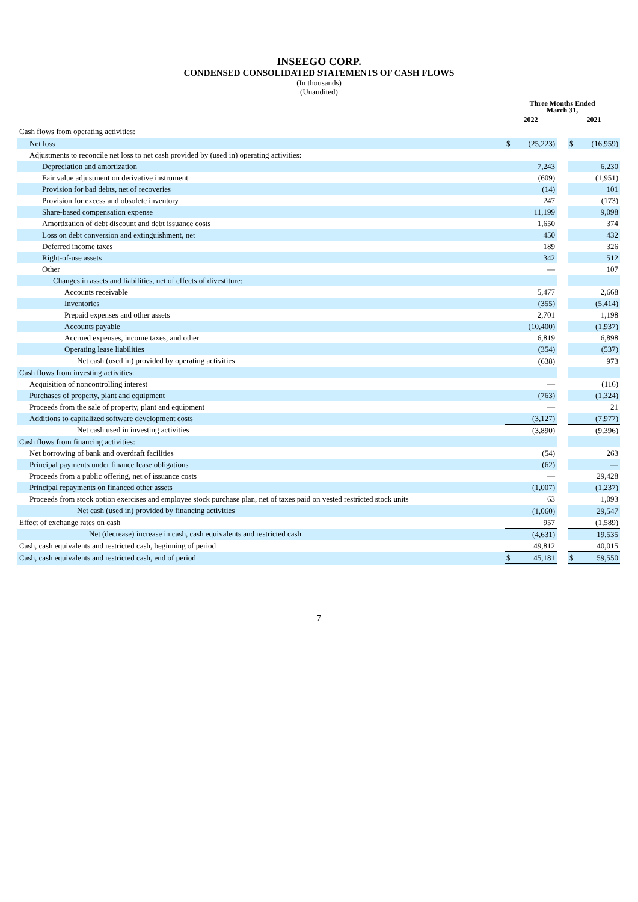INSEEGO CORP.
CONDENSED CONSOLIDATED STATEMENTS OF CASH FLOWS
(In thousands)
(Unaudited)
| | Three Months Ended March 31, | | | | |
| --- | --- | --- | --- | --- | --- |
| | 2022 | | | 2021 | |
| Cash flows from operating activities: | | | | | |
| Net loss | $ | (25,223) | | $ | (16,959) |
| Adjustments to reconcile net loss to net cash provided by (used in) operating activities: | | | | | |
| Depreciation and amortization | | 7,243 | | | 6,230 |
| Fair value adjustment on derivative instrument | | (609) | | | (1,951) |
| Provision for bad debts, net of recoveries | | (14) | | | 101 |
| Provision for excess and obsolete inventory | | 247 | | | (173) |
| Share-based compensation expense | | 11,199 | | | 9,098 |
| Amortization of debt discount and debt issuance costs | | 1,650 | | | 374 |
| Loss on debt conversion and extinguishment, net | | 450 | | | 432 |
| Deferred income taxes | | 189 | | | 326 |
| Right-of-use assets | | 342 | | | 512 |
| Other | | — | | | 107 |
| Changes in assets and liabilities, net of effects of divestiture: | | | | | |
| Accounts receivable | | 5,477 | | | 2,668 |
| Inventories | | (355) | | | (5,414) |
| Prepaid expenses and other assets | | 2,701 | | | 1,198 |
| Accounts payable | | (10,400) | | | (1,937) |
| Accrued expenses, income taxes, and other | | 6,819 | | | 6,898 |
| Operating lease liabilities | | (354) | | | (537) |
| Net cash (used in) provided by operating activities | | (638) | | | 973 |
| Cash flows from investing activities: | | | | | |
| Acquisition of noncontrolling interest | | — | | | (116) |
| Purchases of property, plant and equipment | | (763) | | | (1,324) |
| Proceeds from the sale of property, plant and equipment | | — | | | 21 |
| Additions to capitalized software development costs | | (3,127) | | | (7,977) |
| Net cash used in investing activities | | (3,890) | | | (9,396) |
| Cash flows from financing activities: | | | | | |
| Net borrowing of bank and overdraft facilities | | (54) | | | 263 |
| Principal payments under finance lease obligations | | (62) | | | — |
| Proceeds from a public offering, net of issuance costs | | — | | | 29,428 |
| Principal repayments on financed other assets | | (1,007) | | | (1,237) |
| Proceeds from stock option exercises and employee stock purchase plan, net of taxes paid on vested restricted stock units | | 63 | | | 1,093 |
| Net cash (used in) provided by financing activities | | (1,060) | | | 29,547 |
| Effect of exchange rates on cash | | 957 | | | (1,589) |
| Net (decrease) increase in cash, cash equivalents and restricted cash | | (4,631) | | | 19,535 |
| Cash, cash equivalents and restricted cash, beginning of period | | 49,812 | | | 40,015 |
| Cash, cash equivalents and restricted cash, end of period | $ | 45,181 | | $ | 59,550 |
7